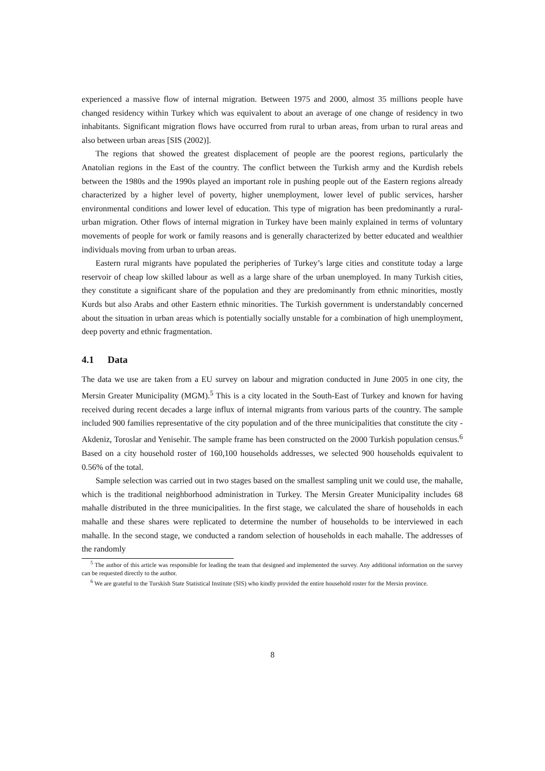experienced a massive flow of internal migration. Between 1975 and 2000, almost 35 millions people have changed residency within Turkey which was equivalent to about an average of one change of residency in two inhabitants. Significant migration flows have occurred from rural to urban areas, from urban to rural areas and also between urban areas [SIS (2002)].
The regions that showed the greatest displacement of people are the poorest regions, particularly the Anatolian regions in the East of the country. The conflict between the Turkish army and the Kurdish rebels between the 1980s and the 1990s played an important role in pushing people out of the Eastern regions already characterized by a higher level of poverty, higher unemployment, lower level of public services, harsher environmental conditions and lower level of education. This type of migration has been predominantly a rural-urban migration. Other flows of internal migration in Turkey have been mainly explained in terms of voluntary movements of people for work or family reasons and is generally characterized by better educated and wealthier individuals moving from urban to urban areas.
Eastern rural migrants have populated the peripheries of Turkey’s large cities and constitute today a large reservoir of cheap low skilled labour as well as a large share of the urban unemployed. In many Turkish cities, they constitute a significant share of the population and they are predominantly from ethnic minorities, mostly Kurds but also Arabs and other Eastern ethnic minorities. The Turkish government is understandably concerned about the situation in urban areas which is potentially socially unstable for a combination of high unemployment, deep poverty and ethnic fragmentation.
4.1 Data
The data we use are taken from a EU survey on labour and migration conducted in June 2005 in one city, the Mersin Greater Municipality (MGM).<sup>5</sup> This is a city located in the South-East of Turkey and known for having received during recent decades a large influx of internal migrants from various parts of the country. The sample included 900 families representative of the city population and of the three municipalities that constitute the city - Akdeniz, Toroslar and Yenisehir. The sample frame has been constructed on the 2000 Turkish population census.<sup>6</sup> Based on a city household roster of 160,100 households addresses, we selected 900 households equivalent to 0.56% of the total.
Sample selection was carried out in two stages based on the smallest sampling unit we could use, the mahalle, which is the traditional neighborhood administration in Turkey. The Mersin Greater Municipality includes 68 mahalle distributed in the three municipalities. In the first stage, we calculated the share of households in each mahalle and these shares were replicated to determine the number of households to be interviewed in each mahalle. In the second stage, we conducted a random selection of households in each mahalle. The addresses of the randomly
<sup>5</sup> The author of this article was responsible for leading the team that designed and implemented the survey. Any additional information on the survey can be requested directly to the author.
<sup>6</sup> We are grateful to the Turskish State Statistical Institute (SIS) who kindly provided the entire household roster for the Mersin province.
8